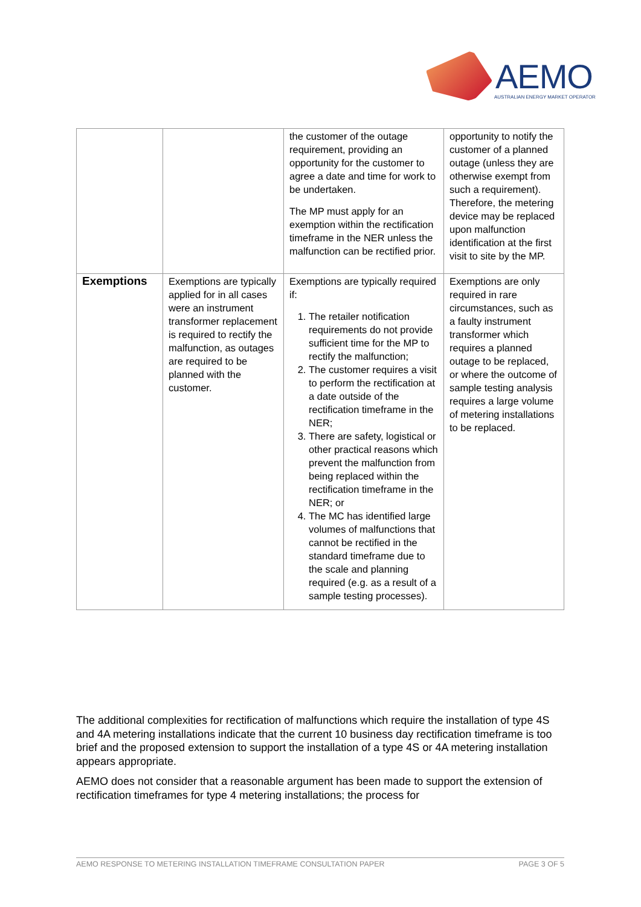AEMO
AUSTRALIAN ENERGY MARKET OPERATOR
| | | the customer of the outage requirement, providing an opportunity for the customer to agree a date and time for work to be undertaken. The MP must apply for an exemption within the rectification timeframe in the NER unless the malfunction can be rectified prior. | opportunity to notify the customer of a planned outage (unless they are otherwise exempt from such a requirement). Therefore, the metering device may be replaced upon malfunction identification at the first visit to site by the MP. |
| Exemptions | Exemptions are typically applied for in all cases were an instrument transformer replacement is required to rectify the malfunction, as outages are required to be planned with the customer. | Exemptions are typically required if: 1. The retailer notification requirements do not provide sufficient time for the MP to rectify the malfunction; 2. The customer requires a visit to perform the rectification at a date outside of the rectification timeframe in the NER; 3. There are safety, logistical or other practical reasons which prevent the malfunction from being replaced within the rectification timeframe in the NER; or 4. The MC has identified large volumes of malfunctions that cannot be rectified in the standard timeframe due to the scale and planning required (e.g. as a result of a sample testing processes). | Exemptions are only required in rare circumstances, such as a faulty instrument transformer which requires a planned outage to be replaced, or where the outcome of sample testing analysis requires a large volume of metering installations to be replaced. |
The additional complexities for rectification of malfunctions which require the installation of type 4S and 4A metering installations indicate that the current 10 business day rectification timeframe is too brief and the proposed extension to support the installation of a type 4S or 4A metering installation appears appropriate.
AEMO does not consider that a reasonable argument has been made to support the extension of rectification timeframes for type 4 metering installations; the process for
AEMO RESPONSE TO METERING INSTALLATION TIMEFRAME CONSULTATION PAPER PAGE 3 OF 5